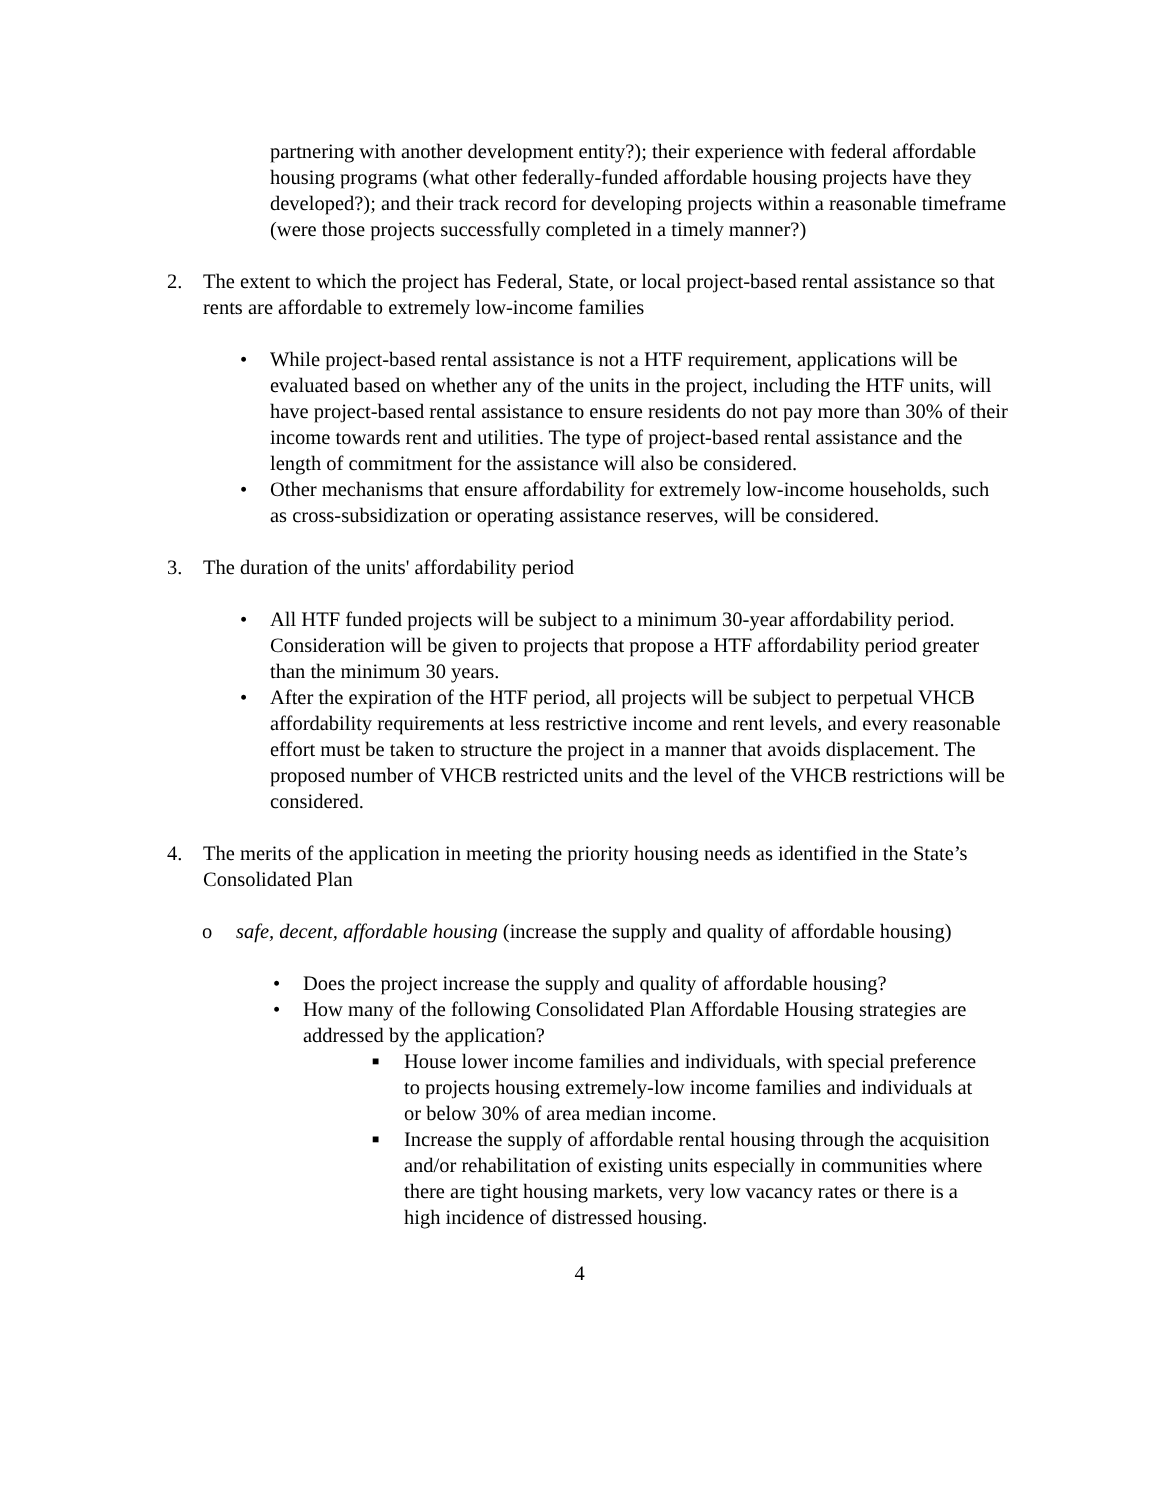partnering with another development entity?); their experience with federal affordable housing programs (what other federally-funded affordable housing projects have they developed?); and their track record for developing projects within a reasonable timeframe (were those projects successfully completed in a timely manner?)
2. The extent to which the project has Federal, State, or local project-based rental assistance so that rents are affordable to extremely low-income families
• While project-based rental assistance is not a HTF requirement, applications will be evaluated based on whether any of the units in the project, including the HTF units, will have project-based rental assistance to ensure residents do not pay more than 30% of their income towards rent and utilities. The type of project-based rental assistance and the length of commitment for the assistance will also be considered.
• Other mechanisms that ensure affordability for extremely low-income households, such as cross-subsidization or operating assistance reserves, will be considered.
3. The duration of the units' affordability period
• All HTF funded projects will be subject to a minimum 30-year affordability period. Consideration will be given to projects that propose a HTF affordability period greater than the minimum 30 years.
• After the expiration of the HTF period, all projects will be subject to perpetual VHCB affordability requirements at less restrictive income and rent levels, and every reasonable effort must be taken to structure the project in a manner that avoids displacement. The proposed number of VHCB restricted units and the level of the VHCB restrictions will be considered.
4. The merits of the application in meeting the priority housing needs as identified in the State’s Consolidated Plan
o safe, decent, affordable housing (increase the supply and quality of affordable housing)
• Does the project increase the supply and quality of affordable housing?
• How many of the following Consolidated Plan Affordable Housing strategies are addressed by the application?
■
House lower income families and individuals, with special preference to projects housing extremely-low income families and individuals at or below 30% of area median income.
■
Increase the supply of affordable rental housing through the acquisition and/or rehabilitation of existing units especially in communities where there are tight housing markets, very low vacancy rates or there is a high incidence of distressed housing.
4